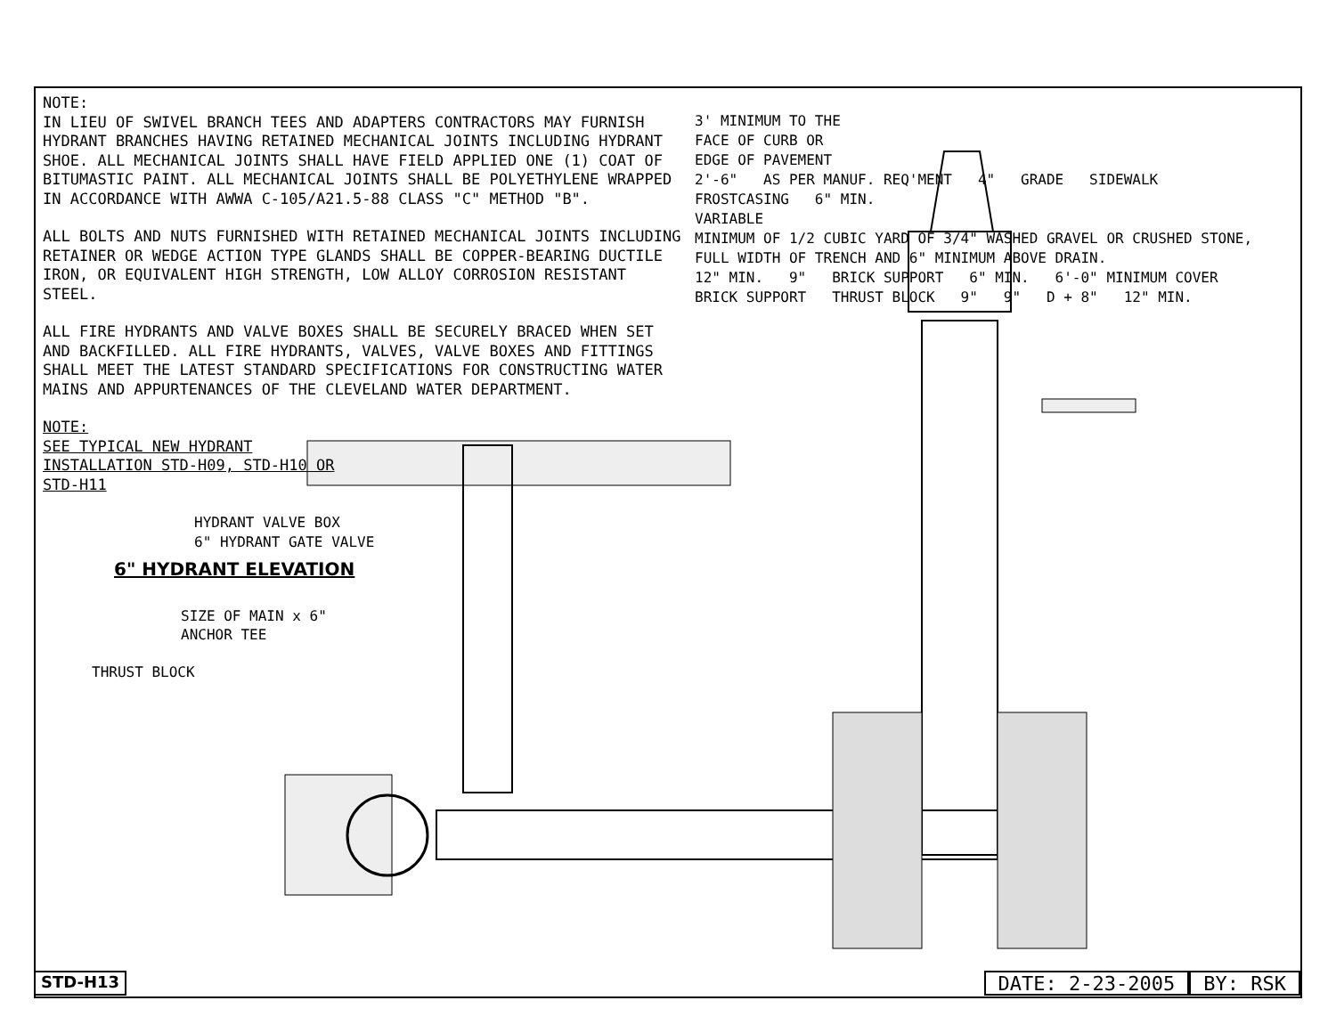NOTE:
IN LIEU OF SWIVEL BRANCH TEES AND ADAPTERS CONTRACTORS MAY FURNISH HYDRANT BRANCHES HAVING RETAINED MECHANICAL JOINTS INCLUDING HYDRANT SHOE. ALL MECHANICAL JOINTS SHALL HAVE FIELD APPLIED ONE (1) COAT OF BITUMASTIC PAINT. ALL MECHANICAL JOINTS SHALL BE POLYETHYLENE WRAPPED IN ACCORDANCE WITH AWWA C-105/A21.5-88 CLASS "C" METHOD "B".
ALL BOLTS AND NUTS FURNISHED WITH RETAINED MECHANICAL JOINTS INCLUDING RETAINER OR WEDGE ACTION TYPE GLANDS SHALL BE COPPER-BEARING DUCTILE IRON, OR EQUIVALENT HIGH STRENGTH, LOW ALLOY CORROSION RESISTANT STEEL.
ALL FIRE HYDRANTS AND VALVE BOXES SHALL BE SECURELY BRACED WHEN SET AND BACKFILLED. ALL FIRE HYDRANTS, VALVES, VALVE BOXES AND FITTINGS SHALL MEET THE LATEST STANDARD SPECIFICATIONS FOR CONSTRUCTING WATER MAINS AND APPURTENANCES OF THE CLEVELAND WATER DEPARTMENT.
NOTE:
SEE TYPICAL NEW HYDRANT INSTALLATION STD-H09, STD-H10 OR STD-H11
HYDRANT VALVE BOX
6" HYDRANT GATE VALVE
6" HYDRANT ELEVATION
SIZE OF MAIN x 6"
ANCHOR TEE
THRUST BLOCK
3' MINIMUM TO THE
FACE OF CURB OR
EDGE OF PAVEMENT
2'-6" AS PER MANUF. REQ'MENT 4" GRADE SIDEWALK
FROSTCASING 6" MIN.
VARIABLE
MINIMUM OF 1/2 CUBIC YARD OF 3/4" WASHED GRAVEL OR CRUSHED STONE, FULL WIDTH OF TRENCH AND 6" MINIMUM ABOVE DRAIN.
12" MIN. 9" BRICK SUPPORT 6" MIN. 6'-0" MINIMUM COVER
BRICK SUPPORT THRUST BLOCK 9" 9" D + 8" 12" MIN.
STD-H13
DATE: 2-23-2005 BY: RSK